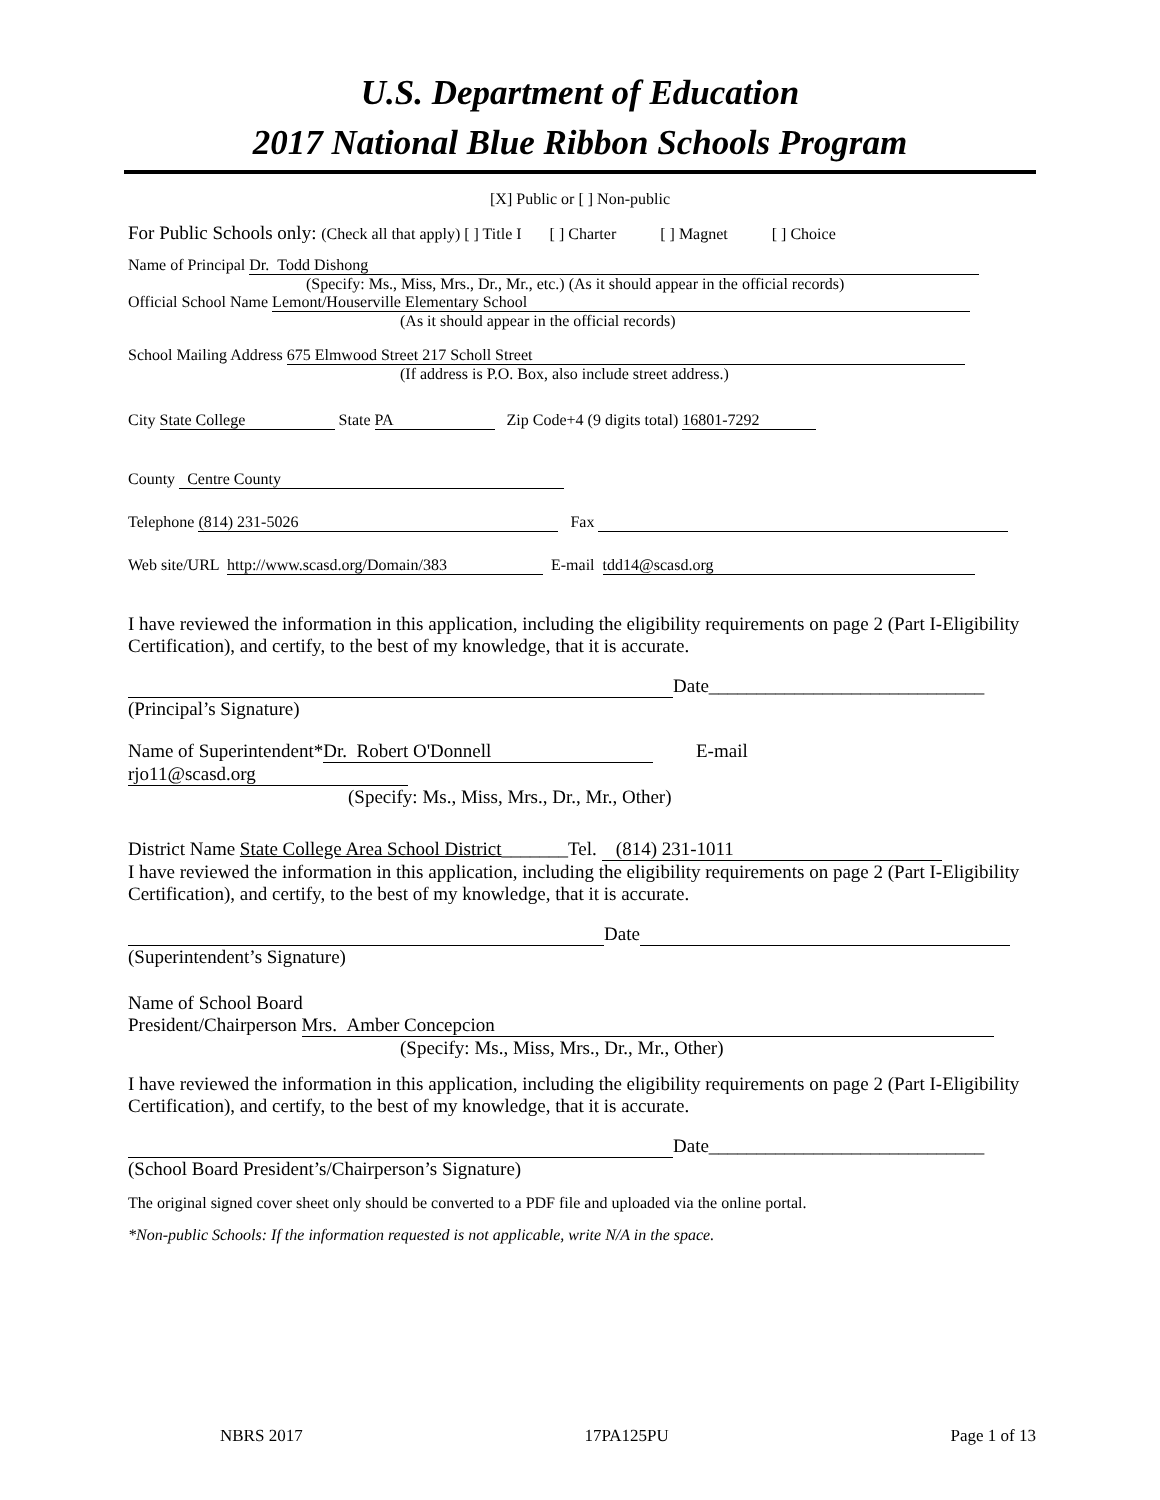U.S. Department of Education
2017 National Blue Ribbon Schools Program
[X] Public or [ ] Non-public
For Public Schools only: (Check all that apply) [ ] Title I [ ] Charter [ ] Magnet [ ] Choice
Name of Principal Dr. Todd Dishong
(Specify: Ms., Miss, Mrs., Dr., Mr., etc.) (As it should appear in the official records)
Official School Name Lemont/Houserville Elementary School
(As it should appear in the official records)
School Mailing Address 675 Elmwood Street 217 Scholl Street
(If address is P.O. Box, also include street address.)
City State College State PA Zip Code+4 (9 digits total) 16801-7292
County Centre County
Telephone (814) 231-5026 Fax
Web site/URL http://www.scasd.org/Domain/383 E-mail tdd14@scasd.org
I have reviewed the information in this application, including the eligibility requirements on page 2 (Part I-Eligibility Certification), and certify, to the best of my knowledge, that it is accurate.
Date_____________________________
(Principal’s Signature)
Name of Superintendent* Dr. Robert O'Donnell E-mail rjo11@scasd.org
(Specify: Ms., Miss, Mrs., Dr., Mr., Other)
District Name State College Area School District_______Tel. (814) 231-1011
I have reviewed the information in this application, including the eligibility requirements on page 2 (Part I-Eligibility Certification), and certify, to the best of my knowledge, that it is accurate.
Date
(Superintendent’s Signature)
Name of School Board
President/Chairperson Mrs. Amber Concepcion
(Specify: Ms., Miss, Mrs., Dr., Mr., Other)
I have reviewed the information in this application, including the eligibility requirements on page 2 (Part I-Eligibility Certification), and certify, to the best of my knowledge, that it is accurate.
Date_____________________________
(School Board President’s/Chairperson’s Signature)
The original signed cover sheet only should be converted to a PDF file and uploaded via the online portal.
*Non-public Schools: If the information requested is not applicable, write N/A in the space.
NBRS 2017 17PA125PU Page 1 of 13